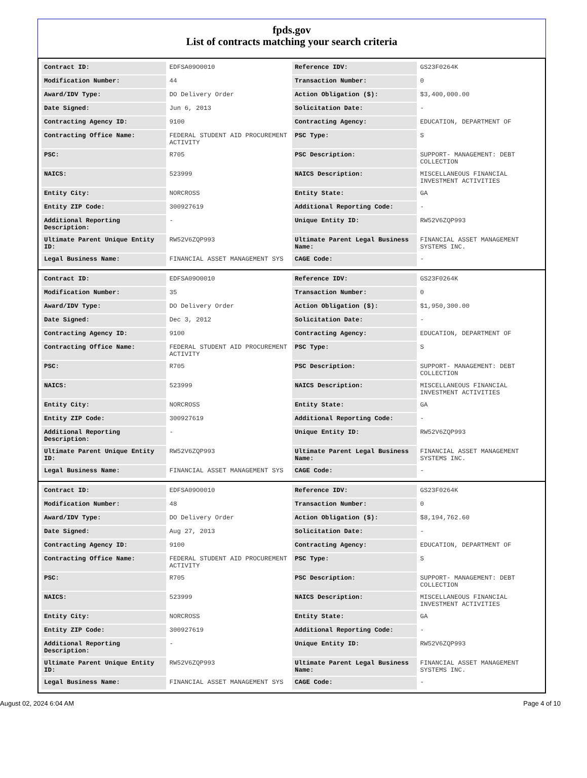fpds.gov
List of contracts matching your search criteria
| Contract ID: | EDFSA09O0010 | Reference IDV: | GS23F0264K |
| Modification Number: | 44 | Transaction Number: | 0 |
| Award/IDV Type: | DO Delivery Order | Action Obligation ($): | $3,400,000.00 |
| Date Signed: | Jun 6, 2013 | Solicitation Date: | - |
| Contracting Agency ID: | 9100 | Contracting Agency: | EDUCATION, DEPARTMENT OF |
| Contracting Office Name: | FEDERAL STUDENT AID PROCUREMENT ACTIVITY | PSC Type: | S |
| PSC: | R705 | PSC Description: | SUPPORT- MANAGEMENT: DEBT COLLECTION |
| NAICS: | 523999 | NAICS Description: | MISCELLANEOUS FINANCIAL INVESTMENT ACTIVITIES |
| Entity City: | NORCROSS | Entity State: | GA |
| Entity ZIP Code: | 300927619 | Additional Reporting Code: | - |
| Additional Reporting Description: | - | Unique Entity ID: | RW52V6ZQP993 |
| Ultimate Parent Unique Entity ID: | RW52V6ZQP993 | Ultimate Parent Legal Business Name: | FINANCIAL ASSET MANAGEMENT SYSTEMS INC. |
| Legal Business Name: | FINANCIAL ASSET MANAGEMENT SYS | CAGE Code: | - |
| Contract ID: | EDFSA09O0010 | Reference IDV: | GS23F0264K |
| Modification Number: | 35 | Transaction Number: | 0 |
| Award/IDV Type: | DO Delivery Order | Action Obligation ($): | $1,950,300.00 |
| Date Signed: | Dec 3, 2012 | Solicitation Date: | - |
| Contracting Agency ID: | 9100 | Contracting Agency: | EDUCATION, DEPARTMENT OF |
| Contracting Office Name: | FEDERAL STUDENT AID PROCUREMENT ACTIVITY | PSC Type: | S |
| PSC: | R705 | PSC Description: | SUPPORT- MANAGEMENT: DEBT COLLECTION |
| NAICS: | 523999 | NAICS Description: | MISCELLANEOUS FINANCIAL INVESTMENT ACTIVITIES |
| Entity City: | NORCROSS | Entity State: | GA |
| Entity ZIP Code: | 300927619 | Additional Reporting Code: | - |
| Additional Reporting Description: | - | Unique Entity ID: | RW52V6ZQP993 |
| Ultimate Parent Unique Entity ID: | RW52V6ZQP993 | Ultimate Parent Legal Business Name: | FINANCIAL ASSET MANAGEMENT SYSTEMS INC. |
| Legal Business Name: | FINANCIAL ASSET MANAGEMENT SYS | CAGE Code: | - |
| Contract ID: | EDFSA09O0010 | Reference IDV: | GS23F0264K |
| Modification Number: | 48 | Transaction Number: | 0 |
| Award/IDV Type: | DO Delivery Order | Action Obligation ($): | $8,194,762.60 |
| Date Signed: | Aug 27, 2013 | Solicitation Date: | - |
| Contracting Agency ID: | 9100 | Contracting Agency: | EDUCATION, DEPARTMENT OF |
| Contracting Office Name: | FEDERAL STUDENT AID PROCUREMENT ACTIVITY | PSC Type: | S |
| PSC: | R705 | PSC Description: | SUPPORT- MANAGEMENT: DEBT COLLECTION |
| NAICS: | 523999 | NAICS Description: | MISCELLANEOUS FINANCIAL INVESTMENT ACTIVITIES |
| Entity City: | NORCROSS | Entity State: | GA |
| Entity ZIP Code: | 300927619 | Additional Reporting Code: | - |
| Additional Reporting Description: | - | Unique Entity ID: | RW52V6ZQP993 |
| Ultimate Parent Unique Entity ID: | RW52V6ZQP993 | Ultimate Parent Legal Business Name: | FINANCIAL ASSET MANAGEMENT SYSTEMS INC. |
| Legal Business Name: | FINANCIAL ASSET MANAGEMENT SYS | CAGE Code: | - |
August 02, 2024 6:04 AM Page 4 of 10